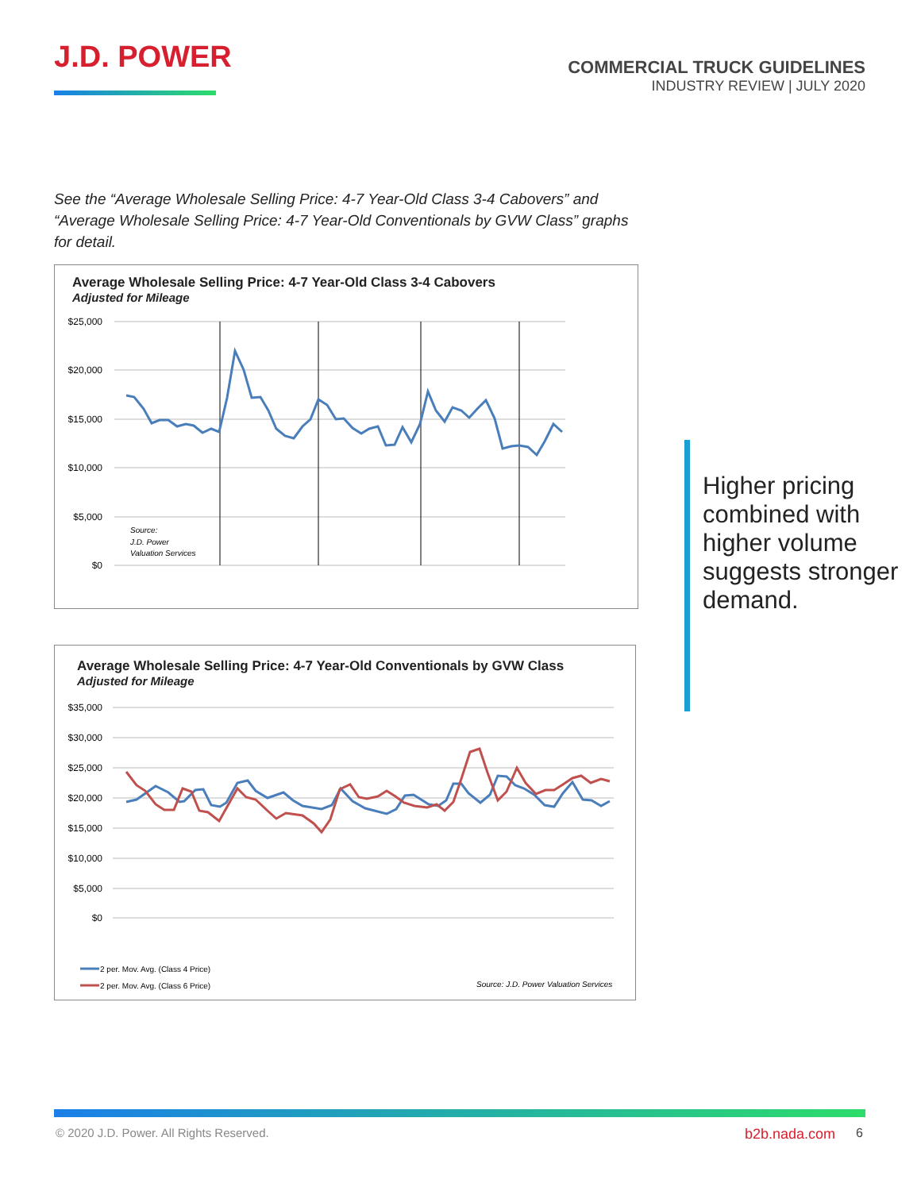J.D. POWER
COMMERCIAL TRUCK GUIDELINES
INDUSTRY REVIEW | JULY 2020
See the “Average Wholesale Selling Price: 4-7 Year-Old Class 3-4 Cabovers” and “Average Wholesale Selling Price: 4-7 Year-Old Conventionals by GVW Class” graphs for detail.
Average Wholesale Selling Price: 4-7 Year-Old Class 3-4 Cabovers
Adjusted for Mileage
$25,000
$20,000
$15,000
$10,000
$5,000
$0
Source:
J.D. Power
Valuation Services
Average Wholesale Selling Price: 4-7 Year-Old Conventionals by GVW Class
Adjusted for Mileage
$35,000
$30,000
$25,000
$20,000
$15,000
$10,000
$5,000
$0
2 per. Mov. Avg. (Class 4 Price)
2 per. Mov. Avg. (Class 6 Price)
Source: J.D. Power Valuation Services
Higher pricing combined with higher volume suggests stronger demand.
© 2020 J.D. Power. All Rights Reserved.
b2b.nada.com 6